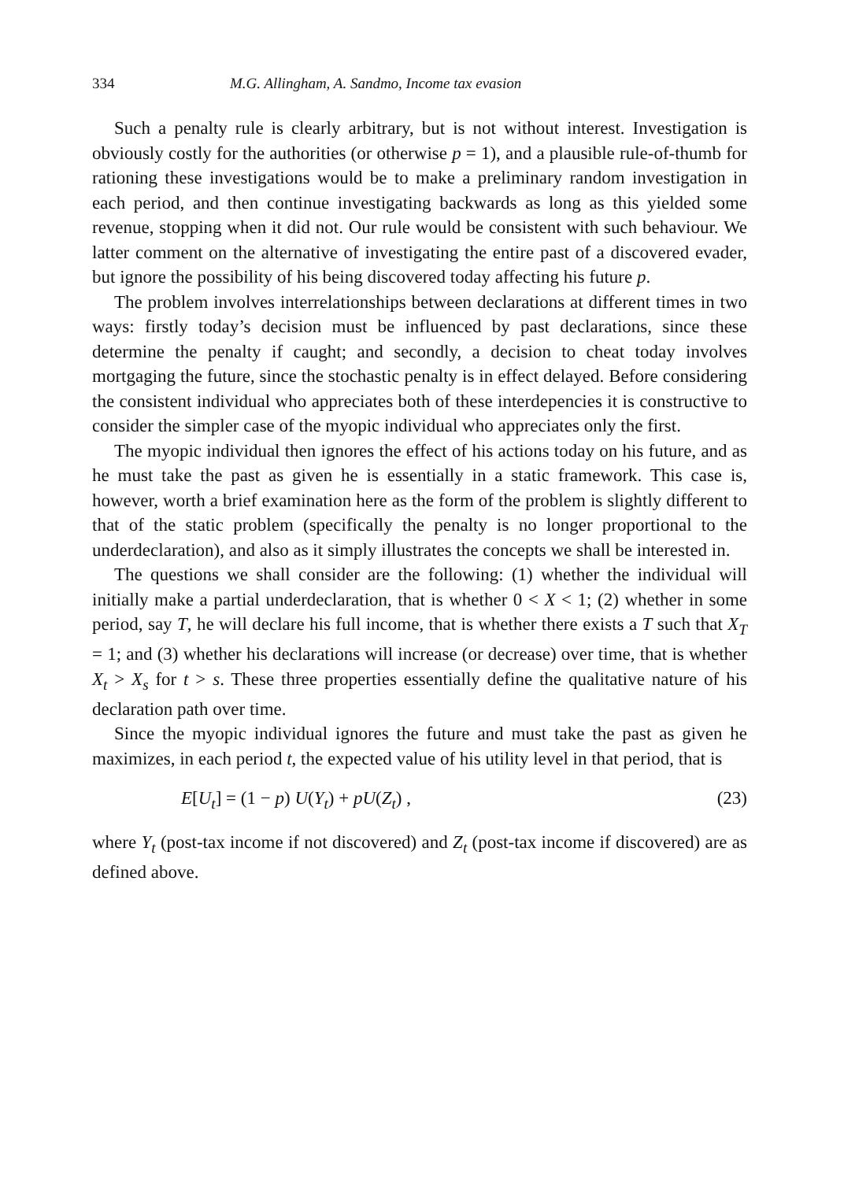334 M.G. Allingham, A. Sandmo, Income tax evasion
Such a penalty rule is clearly arbitrary, but is not without interest. Investigation is obviously costly for the authorities (or otherwise p = 1), and a plausible rule-of-thumb for rationing these investigations would be to make a preliminary random investigation in each period, and then continue investigating backwards as long as this yielded some revenue, stopping when it did not. Our rule would be consistent with such behaviour. We latter comment on the alternative of investigating the entire past of a discovered evader, but ignore the possibility of his being discovered today affecting his future p.
The problem involves interrelationships between declarations at different times in two ways: firstly today’s decision must be influenced by past declarations, since these determine the penalty if caught; and secondly, a decision to cheat today involves mortgaging the future, since the stochastic penalty is in effect delayed. Before considering the consistent individual who appreciates both of these interdepencies it is constructive to consider the simpler case of the myopic individual who appreciates only the first.
The myopic individual then ignores the effect of his actions today on his future, and as he must take the past as given he is essentially in a static framework. This case is, however, worth a brief examination here as the form of the problem is slightly different to that of the static problem (specifically the penalty is no longer proportional to the underdeclaration), and also as it simply illustrates the concepts we shall be interested in.
The questions we shall consider are the following: (1) whether the individual will initially make a partial underdeclaration, that is whether 0 < X < 1; (2) whether in some period, say T, he will declare his full income, that is whether there exists a T such that X<sub>T</sub> = 1; and (3) whether his declarations will increase (or decrease) over time, that is whether X<sub>t</sub> > X<sub>s</sub> for t > s. These three properties essentially define the qualitative nature of his declaration path over time.
Since the myopic individual ignores the future and must take the past as given he maximizes, in each period t, the expected value of his utility level in that period, that is
E[U<sub>t</sub>] = (1 − p) U(Y<sub>t</sub>) + pU(Z<sub>t</sub>) , (23)
where Y<sub>t</sub> (post-tax income if not discovered) and Z<sub>t</sub> (post-tax income if discovered) are as defined above.